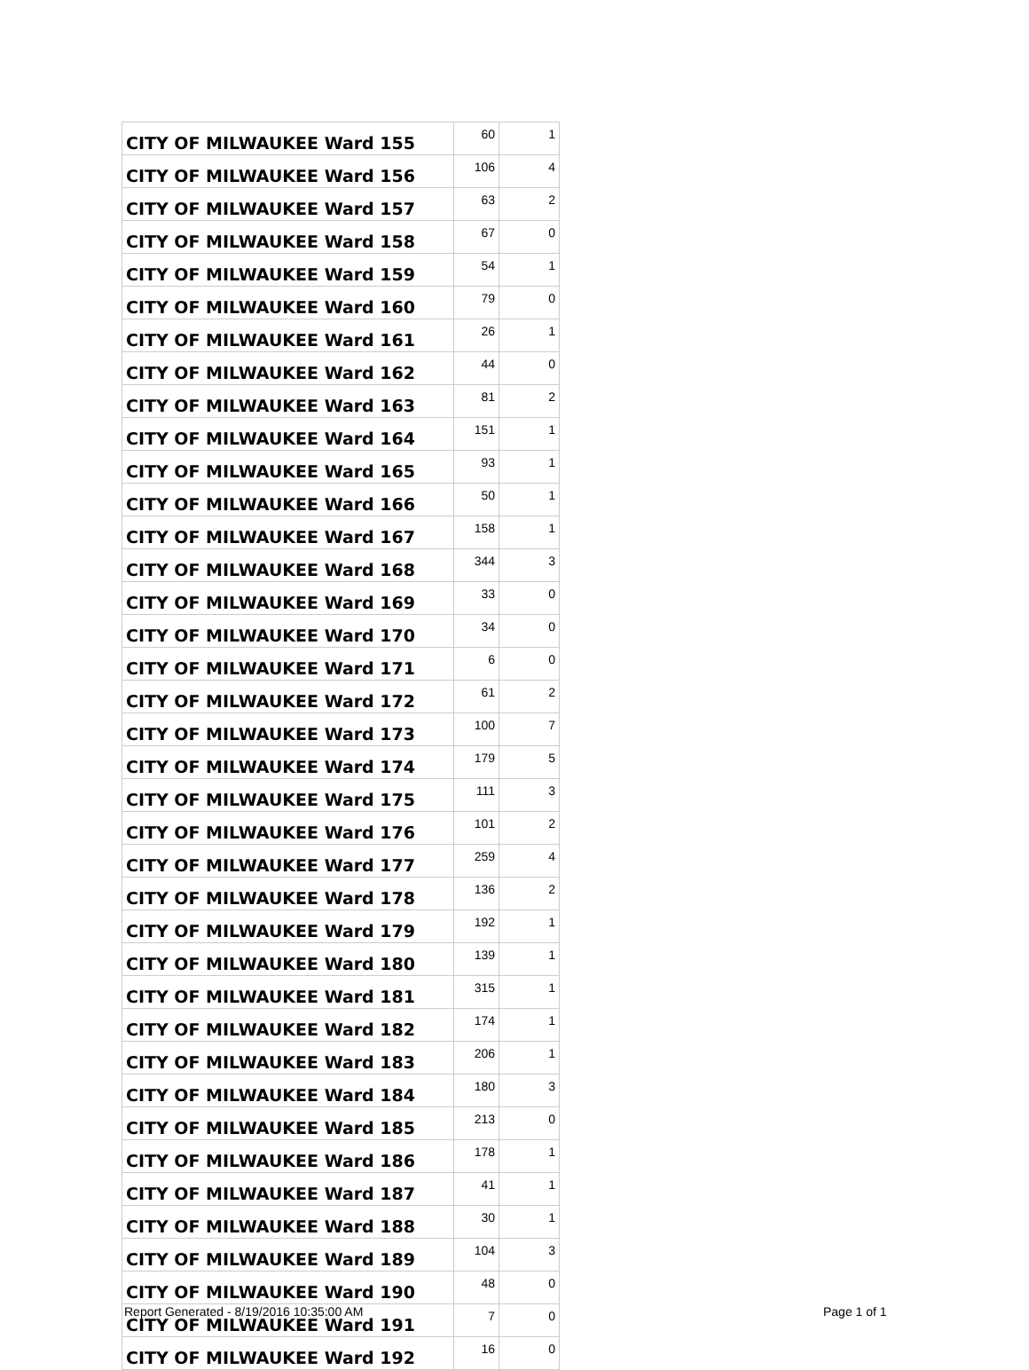| CITY OF MILWAUKEE Ward 155 | 60 | 1 |
| CITY OF MILWAUKEE Ward 156 | 106 | 4 |
| CITY OF MILWAUKEE Ward 157 | 63 | 2 |
| CITY OF MILWAUKEE Ward 158 | 67 | 0 |
| CITY OF MILWAUKEE Ward 159 | 54 | 1 |
| CITY OF MILWAUKEE Ward 160 | 79 | 0 |
| CITY OF MILWAUKEE Ward 161 | 26 | 1 |
| CITY OF MILWAUKEE Ward 162 | 44 | 0 |
| CITY OF MILWAUKEE Ward 163 | 81 | 2 |
| CITY OF MILWAUKEE Ward 164 | 151 | 1 |
| CITY OF MILWAUKEE Ward 165 | 93 | 1 |
| CITY OF MILWAUKEE Ward 166 | 50 | 1 |
| CITY OF MILWAUKEE Ward 167 | 158 | 1 |
| CITY OF MILWAUKEE Ward 168 | 344 | 3 |
| CITY OF MILWAUKEE Ward 169 | 33 | 0 |
| CITY OF MILWAUKEE Ward 170 | 34 | 0 |
| CITY OF MILWAUKEE Ward 171 | 6 | 0 |
| CITY OF MILWAUKEE Ward 172 | 61 | 2 |
| CITY OF MILWAUKEE Ward 173 | 100 | 7 |
| CITY OF MILWAUKEE Ward 174 | 179 | 5 |
| CITY OF MILWAUKEE Ward 175 | 111 | 3 |
| CITY OF MILWAUKEE Ward 176 | 101 | 2 |
| CITY OF MILWAUKEE Ward 177 | 259 | 4 |
| CITY OF MILWAUKEE Ward 178 | 136 | 2 |
| CITY OF MILWAUKEE Ward 179 | 192 | 1 |
| CITY OF MILWAUKEE Ward 180 | 139 | 1 |
| CITY OF MILWAUKEE Ward 181 | 315 | 1 |
| CITY OF MILWAUKEE Ward 182 | 174 | 1 |
| CITY OF MILWAUKEE Ward 183 | 206 | 1 |
| CITY OF MILWAUKEE Ward 184 | 180 | 3 |
| CITY OF MILWAUKEE Ward 185 | 213 | 0 |
| CITY OF MILWAUKEE Ward 186 | 178 | 1 |
| CITY OF MILWAUKEE Ward 187 | 41 | 1 |
| CITY OF MILWAUKEE Ward 188 | 30 | 1 |
| CITY OF MILWAUKEE Ward 189 | 104 | 3 |
| CITY OF MILWAUKEE Ward 190 | 48 | 0 |
| CITY OF MILWAUKEE Ward 191 | 7 | 0 |
| CITY OF MILWAUKEE Ward 192 | 16 | 0 |
Report Generated - 8/19/2016 10:35:00 AM
Page 1 of 1